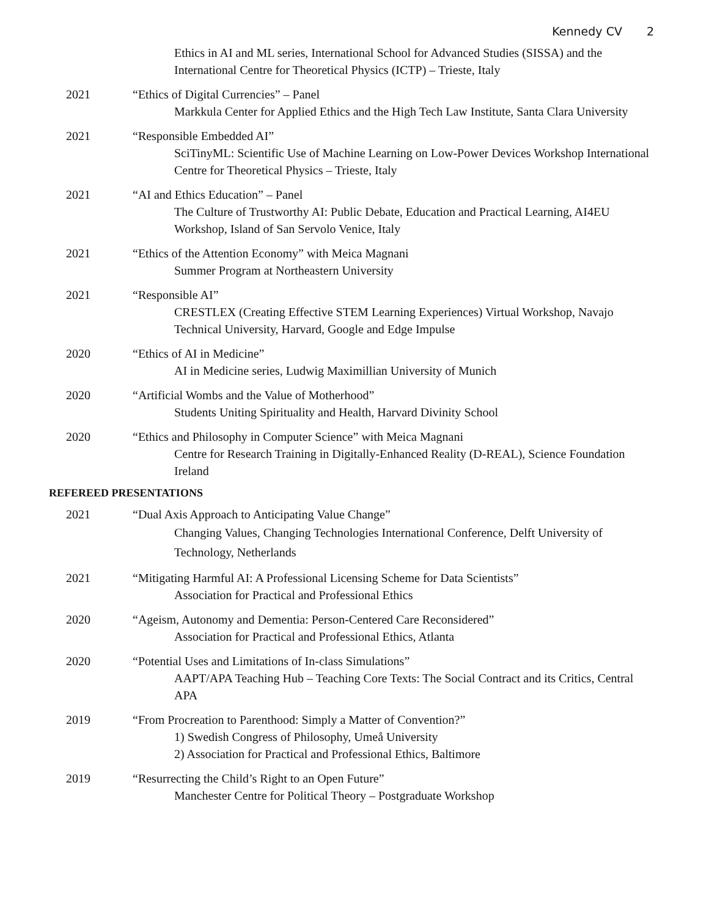Kennedy CV 2
Ethics in AI and ML series, International School for Advanced Studies (SISSA) and the International Centre for Theoretical Physics (ICTP) – Trieste, Italy
2021 “Ethics of Digital Currencies” – Panel
Markkula Center for Applied Ethics and the High Tech Law Institute, Santa Clara University
2021 “Responsible Embedded AI”
SciTinyML: Scientific Use of Machine Learning on Low-Power Devices Workshop International Centre for Theoretical Physics – Trieste, Italy
2021 “AI and Ethics Education” – Panel
The Culture of Trustworthy AI: Public Debate, Education and Practical Learning, AI4EU Workshop, Island of San Servolo Venice, Italy
2021 “Ethics of the Attention Economy” with Meica Magnani
Summer Program at Northeastern University
2021 “Responsible AI”
CRESTLEX (Creating Effective STEM Learning Experiences) Virtual Workshop, Navajo Technical University, Harvard, Google and Edge Impulse
2020 “Ethics of AI in Medicine”
AI in Medicine series, Ludwig Maximillian University of Munich
2020 “Artificial Wombs and the Value of Motherhood”
Students Uniting Spirituality and Health, Harvard Divinity School
2020 “Ethics and Philosophy in Computer Science” with Meica Magnani
Centre for Research Training in Digitally-Enhanced Reality (D-REAL), Science Foundation Ireland
REFEREED PRESENTATIONS
2021 “Dual Axis Approach to Anticipating Value Change”
Changing Values, Changing Technologies International Conference, Delft University of Technology, Netherlands
2021 “Mitigating Harmful AI: A Professional Licensing Scheme for Data Scientists”
Association for Practical and Professional Ethics
2020 “Ageism, Autonomy and Dementia: Person-Centered Care Reconsidered”
Association for Practical and Professional Ethics, Atlanta
2020 “Potential Uses and Limitations of In-class Simulations”
AAPT/APA Teaching Hub – Teaching Core Texts: The Social Contract and its Critics, Central APA
2019 “From Procreation to Parenthood: Simply a Matter of Convention?”
1) Swedish Congress of Philosophy, Umeå University
2) Association for Practical and Professional Ethics, Baltimore
2019 “Resurrecting the Child’s Right to an Open Future”
Manchester Centre for Political Theory – Postgraduate Workshop